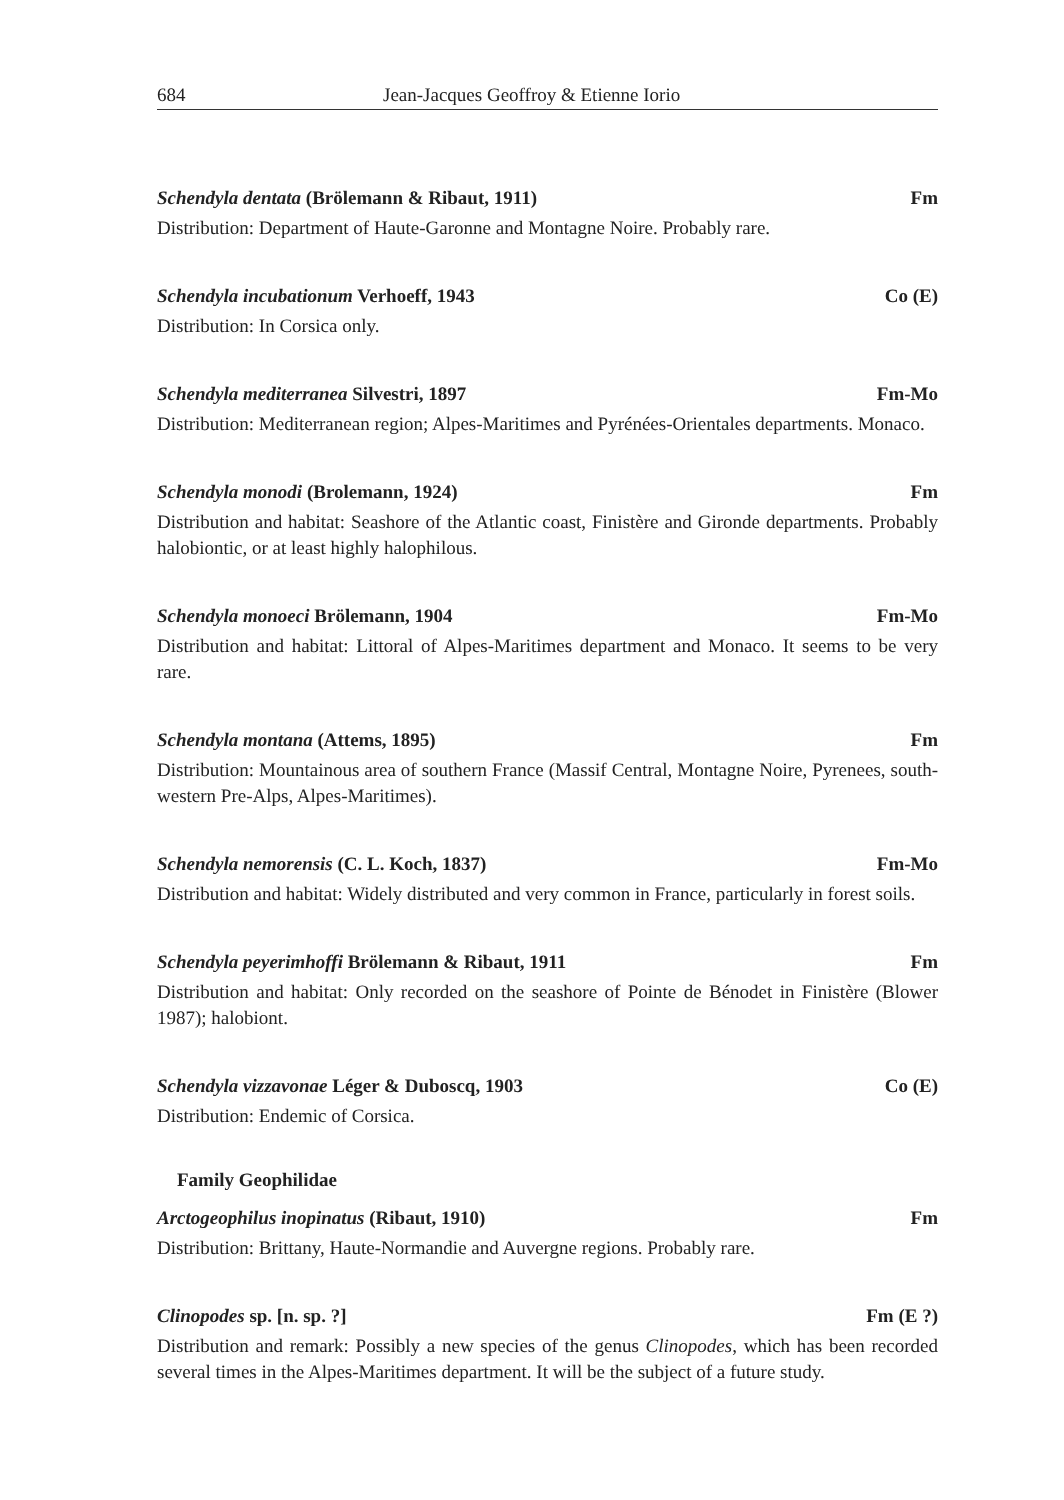684 Jean-Jacques Geoffroy & Etienne Iorio
Schendyla dentata (Brölemann & Ribaut, 1911) Fm
Distribution: Department of Haute-Garonne and Montagne Noire. Probably rare.
Schendyla incubationum Verhoeff, 1943 Co (E)
Distribution: In Corsica only.
Schendyla mediterranea Silvestri, 1897 Fm-Mo
Distribution: Mediterranean region; Alpes-Maritimes and Pyrénées-Orientales departments. Monaco.
Schendyla monodi (Brolemann, 1924) Fm
Distribution and habitat: Seashore of the Atlantic coast, Finistère and Gironde departments. Probably halobiontic, or at least highly halophilous.
Schendyla monoeci Brölemann, 1904 Fm-Mo
Distribution and habitat: Littoral of Alpes-Maritimes department and Monaco. It seems to be very rare.
Schendyla montana (Attems, 1895) Fm
Distribution: Mountainous area of southern France (Massif Central, Montagne Noire, Pyrenees, south-western Pre-Alps, Alpes-Maritimes).
Schendyla nemorensis (C. L. Koch, 1837) Fm-Mo
Distribution and habitat: Widely distributed and very common in France, particularly in forest soils.
Schendyla peyerimhoffi Brölemann & Ribaut, 1911 Fm
Distribution and habitat: Only recorded on the seashore of Pointe de Bénodet in Finistère (Blower 1987); halobiont.
Schendyla vizzavonae Léger & Duboscq, 1903 Co (E)
Distribution: Endemic of Corsica.
Family Geophilidae
Arctogeophilus inopinatus (Ribaut, 1910) Fm
Distribution: Brittany, Haute-Normandie and Auvergne regions. Probably rare.
Clinopodes sp. [n. sp. ?] Fm (E ?)
Distribution and remark: Possibly a new species of the genus Clinopodes, which has been recorded several times in the Alpes-Maritimes department. It will be the subject of a future study.